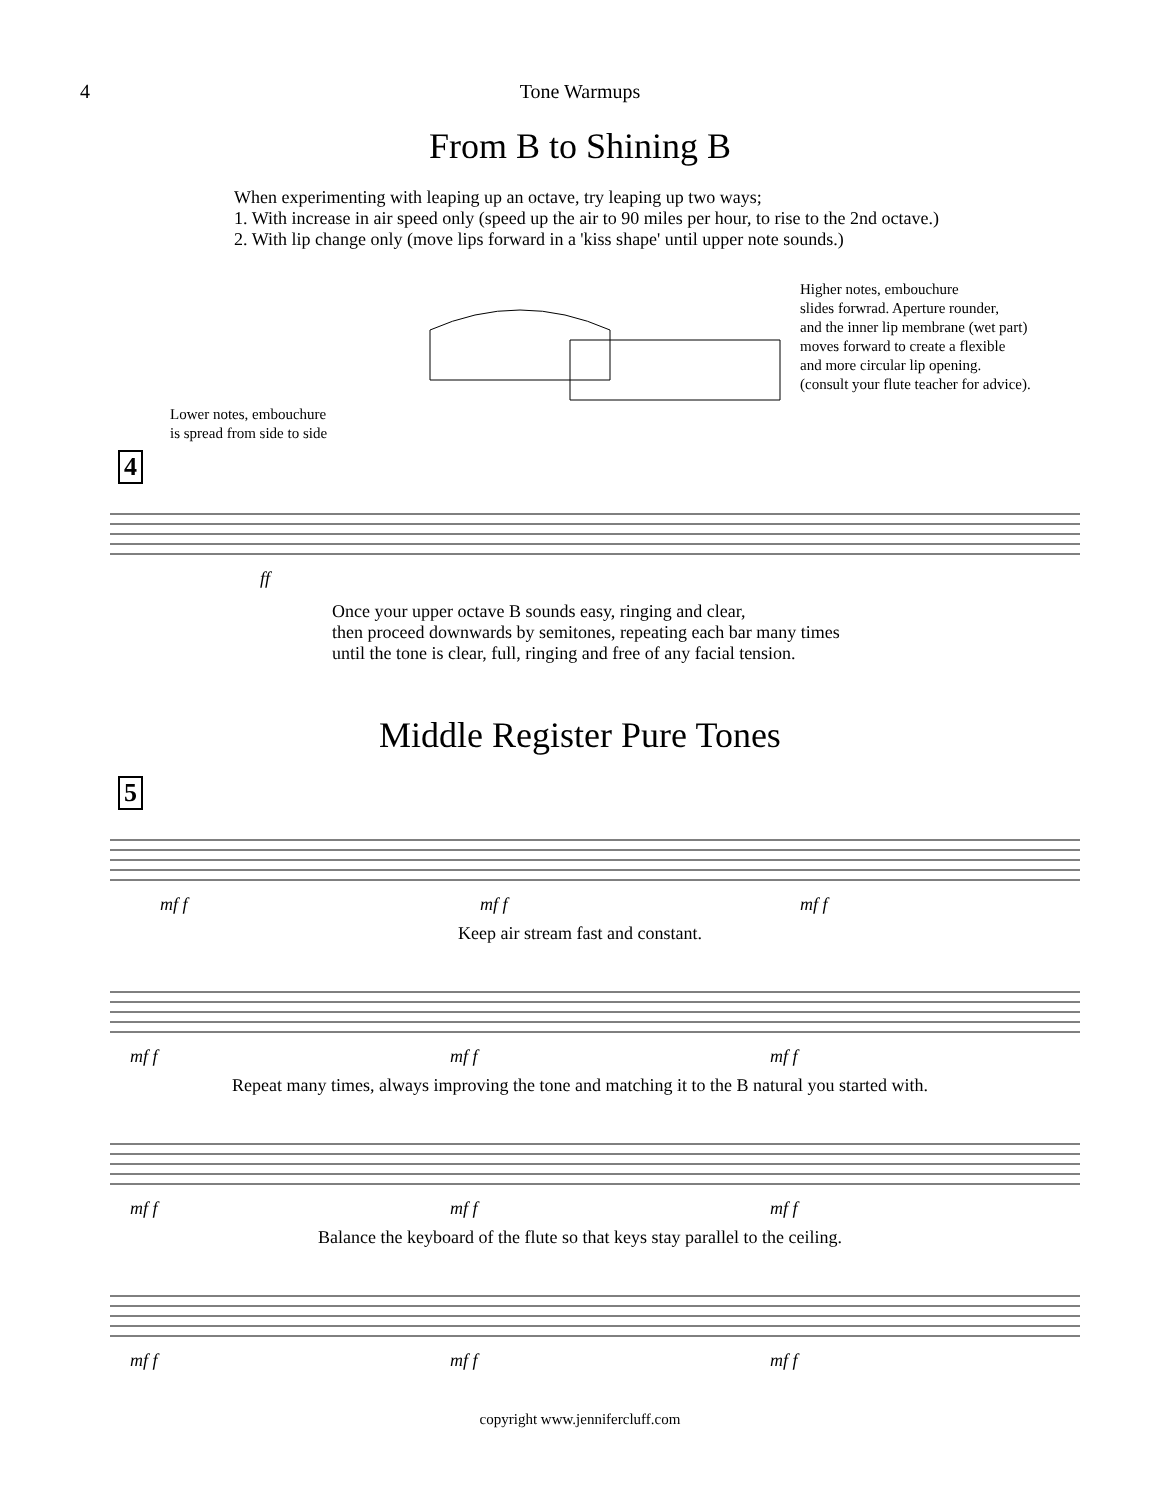4 Tone Warmups
From B to Shining B
When experimenting with leaping up an octave, try leaping up two ways;
1. With increase in air speed only (speed up the air to 90 miles per hour, to rise to the 2nd octave.)
2. With lip change only (move lips forward in a 'kiss shape' until upper note sounds.)
Lower notes, embouchure
is spread from side to side
Higher notes, embouchure
slides forwrad. Aperture rounder,
and the inner lip membrane (wet part)
moves forward to create a flexible
and more circular lip opening.
(consult your flute teacher for advice).
4
ff
Once your upper octave B sounds easy, ringing and clear,
then proceed downwards by semitones, repeating each bar many times
until the tone is clear, full, ringing and free of any facial tension.
Middle Register Pure Tones
5
mf f mf f mf f
Keep air stream fast and constant.
mf f mf f mf f
Repeat many times, always improving the tone and matching it to the B natural you started with.
mf f mf f mf f
Balance the keyboard of the flute so that keys stay parallel to the ceiling.
mf f mf f mf f
copyright www.jennifercluff.com